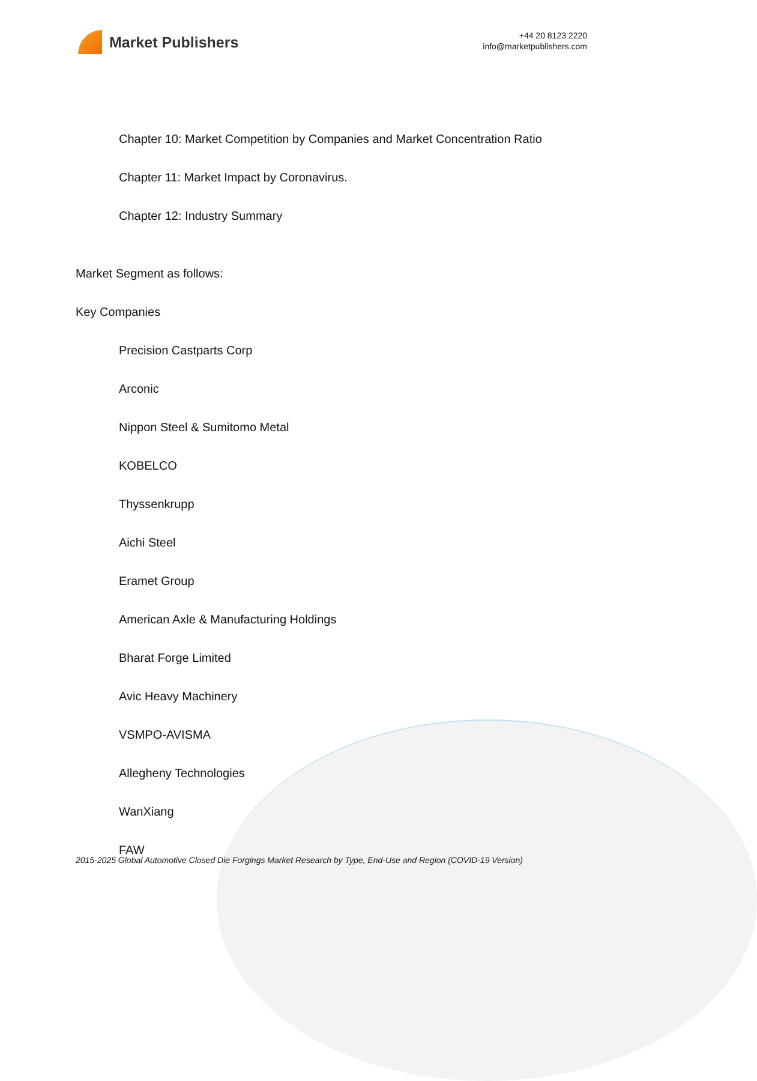Market Publishers
+44 20 8123 2220
info@marketpublishers.com
Chapter 10: Market Competition by Companies and Market Concentration Ratio
Chapter 11: Market Impact by Coronavirus.
Chapter 12: Industry Summary
Market Segment as follows:
Key Companies
Precision Castparts Corp
Arconic
Nippon Steel & Sumitomo Metal
KOBELCO
Thyssenkrupp
Aichi Steel
Eramet Group
American Axle & Manufacturing Holdings
Bharat Forge Limited
Avic Heavy Machinery
VSMPO-AVISMA
Allegheny Technologies
WanXiang
FAW
2015-2025 Global Automotive Closed Die Forgings Market Research by Type, End-Use and Region (COVID-19 Version)